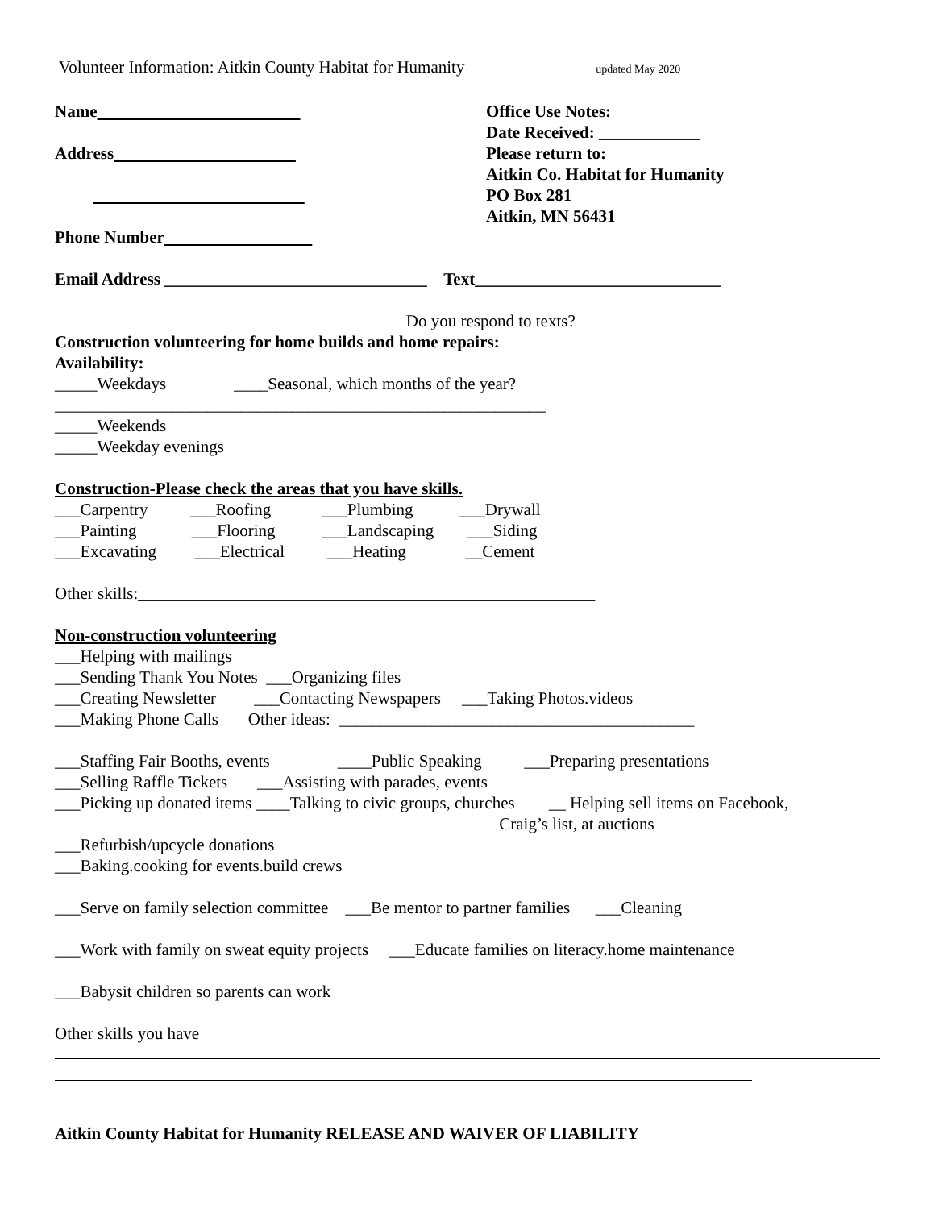Volunteer Information: Aitkin County Habitat for Humanity updated May 2020
Name
Address
Phone Number
Office Use Notes:
Date Received: ____________
Please return to:
Aitkin Co. Habitat for Humanity
PO Box 281
Aitkin, MN 56431
Email Address _______________________________ Text_____________________________
Do you respond to texts?
Construction volunteering for home builds and home repairs:
Availability:
_____Weekdays ____Seasonal, which months of the year?
__________________________________________________________
_____Weekends
_____Weekday evenings
Construction-Please check the areas that you have skills.
___Carpentry ___Roofing ___Plumbing ___Drywall
___Painting ___Flooring ___Landscaping ___Siding
___Excavating ___Electrical ___Heating __Cement
Other skills:______________________________________________________
Non-construction volunteering
___Helping with mailings
___Sending Thank You Notes ___Organizing files
___Creating Newsletter ___Contacting Newspapers ___Taking Photos.videos
___Making Phone Calls Other ideas: __________________________________________
___Staffing Fair Booths, events ____Public Speaking ___Preparing presentations
___Selling Raffle Tickets ___Assisting with parades, events
___Picking up donated items ____Talking to civic groups, churches __ Helping sell items on Facebook,
Craig’s list, at auctions
___Refurbish/upcycle donations
___Baking.cooking for events.build crews
___Serve on family selection committee ___Be mentor to partner families ___Cleaning
___Work with family on sweat equity projects ___Educate families on literacy.home maintenance
___Babysit children so parents can work
Other skills you have
Aitkin County Habitat for Humanity RELEASE AND WAIVER OF LIABILITY